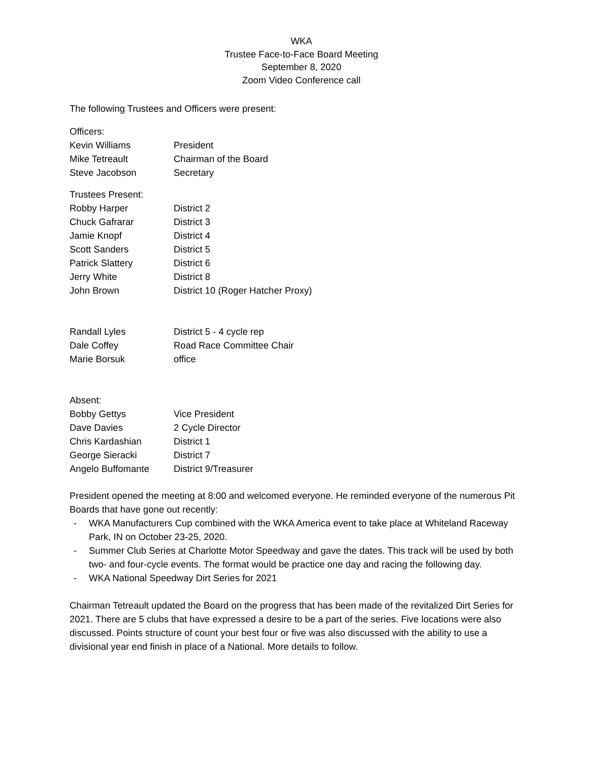WKA
Trustee Face-to-Face Board Meeting
September 8, 2020
Zoom Video Conference call
The following Trustees and Officers were present:
Officers:
Kevin Williams President
Mike Tetreault Chairman of the Board
Steve Jacobson Secretary
Trustees Present:
Robby Harper District 2
Chuck Gafrarar District 3
Jamie Knopf District 4
Scott Sanders District 5
Patrick Slattery District 6
Jerry White District 8
John Brown District 10 (Roger Hatcher Proxy)
Randall Lyles District 5 - 4 cycle rep
Dale Coffey Road Race Committee Chair
Marie Borsuk office
Absent:
Bobby Gettys Vice President
Dave Davies 2 Cycle Director
Chris Kardashian District 1
George Sieracki District 7
Angelo Buffomante District 9/Treasurer
President opened the meeting at 8:00 and welcomed everyone. He reminded everyone of the numerous Pit Boards that have gone out recently:
- WKA Manufacturers Cup combined with the WKA America event to take place at Whiteland Raceway Park, IN on October 23-25, 2020.
- Summer Club Series at Charlotte Motor Speedway and gave the dates. This track will be used by both two- and four-cycle events. The format would be practice one day and racing the following day.
- WKA National Speedway Dirt Series for 2021
Chairman Tetreault updated the Board on the progress that has been made of the revitalized Dirt Series for 2021. There are 5 clubs that have expressed a desire to be a part of the series. Five locations were also discussed. Points structure of count your best four or five was also discussed with the ability to use a divisional year end finish in place of a National. More details to follow.